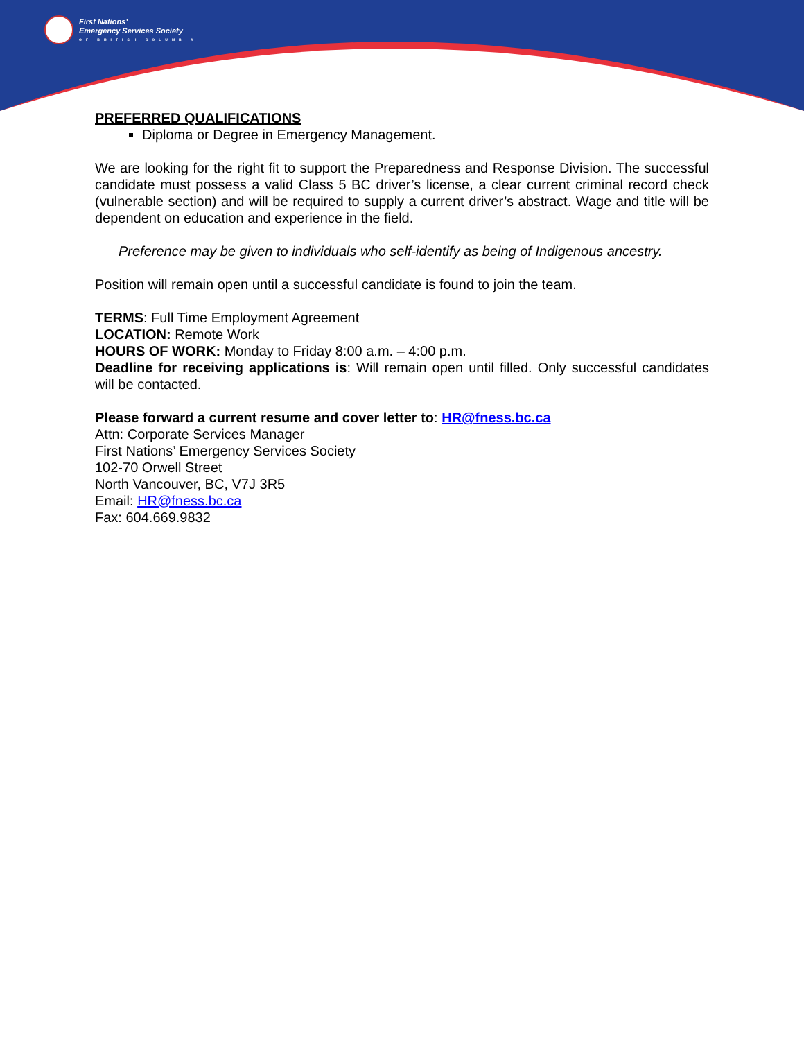First Nations’
Emergency Services Society
OF BRITISH COLUMBIA
PREFERRED QUALIFICATIONS
Diploma or Degree in Emergency Management.
We are looking for the right fit to support the Preparedness and Response Division. The successful candidate must possess a valid Class 5 BC driver’s license, a clear current criminal record check (vulnerable section) and will be required to supply a current driver’s abstract. Wage and title will be dependent on education and experience in the field.
Preference may be given to individuals who self-identify as being of Indigenous ancestry.
Position will remain open until a successful candidate is found to join the team.
TERMS: Full Time Employment Agreement
LOCATION: Remote Work
HOURS OF WORK: Monday to Friday 8:00 a.m. – 4:00 p.m.
Deadline for receiving applications is: Will remain open until filled. Only successful candidates will be contacted.
Please forward a current resume and cover letter to: HR@fness.bc.ca
Attn: Corporate Services Manager
First Nations’ Emergency Services Society
102-70 Orwell Street
North Vancouver, BC, V7J 3R5
Email: HR@fness.bc.ca
Fax: 604.669.9832